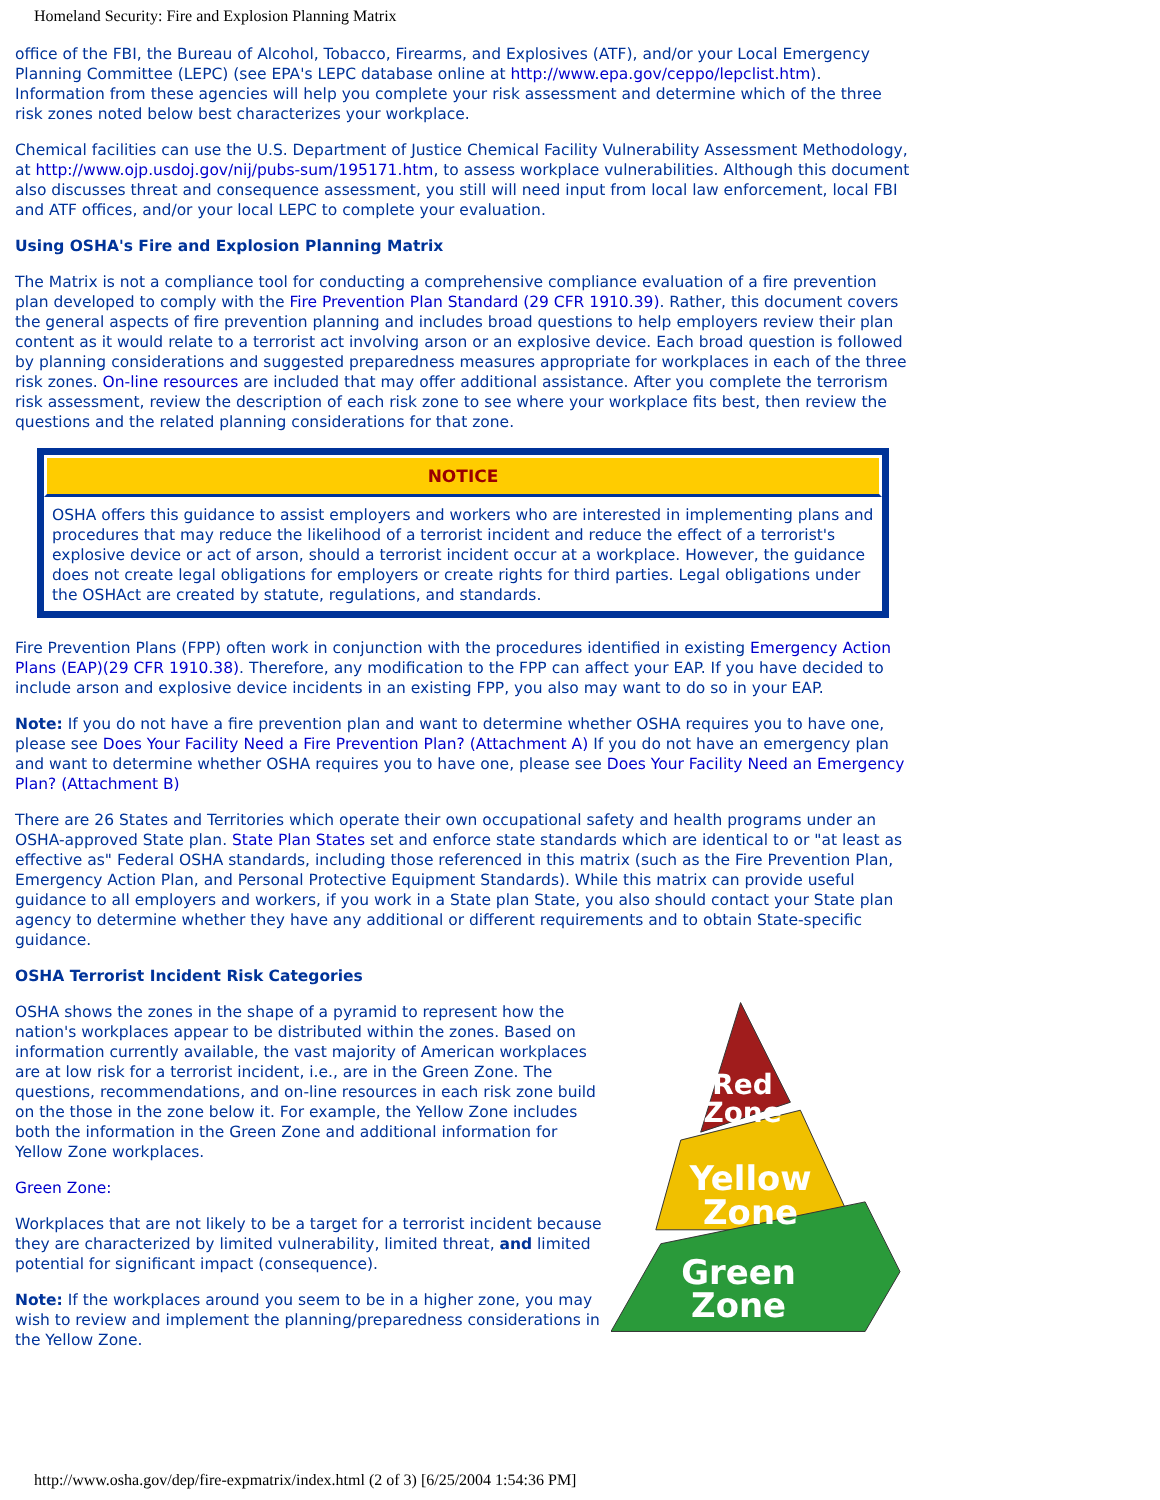Homeland Security: Fire and Explosion Planning Matrix
office of the FBI, the Bureau of Alcohol, Tobacco, Firearms, and Explosives (ATF), and/or your Local Emergency Planning Committee (LEPC) (see EPA's LEPC database online at http://www.epa.gov/ceppo/lepclist.htm). Information from these agencies will help you complete your risk assessment and determine which of the three risk zones noted below best characterizes your workplace.
Chemical facilities can use the U.S. Department of Justice Chemical Facility Vulnerability Assessment Methodology, at http://www.ojp.usdoj.gov/nij/pubs-sum/195171.htm, to assess workplace vulnerabilities. Although this document also discusses threat and consequence assessment, you still will need input from local law enforcement, local FBI and ATF offices, and/or your local LEPC to complete your evaluation.
Using OSHA's Fire and Explosion Planning Matrix
The Matrix is not a compliance tool for conducting a comprehensive compliance evaluation of a fire prevention plan developed to comply with the Fire Prevention Plan Standard (29 CFR 1910.39). Rather, this document covers the general aspects of fire prevention planning and includes broad questions to help employers review their plan content as it would relate to a terrorist act involving arson or an explosive device. Each broad question is followed by planning considerations and suggested preparedness measures appropriate for workplaces in each of the three risk zones. On-line resources are included that may offer additional assistance. After you complete the terrorism risk assessment, review the description of each risk zone to see where your workplace fits best, then review the questions and the related planning considerations for that zone.
NOTICE
OSHA offers this guidance to assist employers and workers who are interested in implementing plans and procedures that may reduce the likelihood of a terrorist incident and reduce the effect of a terrorist's explosive device or act of arson, should a terrorist incident occur at a workplace. However, the guidance does not create legal obligations for employers or create rights for third parties. Legal obligations under the OSHAct are created by statute, regulations, and standards.
Fire Prevention Plans (FPP) often work in conjunction with the procedures identified in existing Emergency Action Plans (EAP)(29 CFR 1910.38). Therefore, any modification to the FPP can affect your EAP. If you have decided to include arson and explosive device incidents in an existing FPP, you also may want to do so in your EAP.
Note: If you do not have a fire prevention plan and want to determine whether OSHA requires you to have one, please see Does Your Facility Need a Fire Prevention Plan? (Attachment A) If you do not have an emergency plan and want to determine whether OSHA requires you to have one, please see Does Your Facility Need an Emergency Plan? (Attachment B)
There are 26 States and Territories which operate their own occupational safety and health programs under an OSHA-approved State plan. State Plan States set and enforce state standards which are identical to or "at least as effective as" Federal OSHA standards, including those referenced in this matrix (such as the Fire Prevention Plan, Emergency Action Plan, and Personal Protective Equipment Standards). While this matrix can provide useful guidance to all employers and workers, if you work in a State plan State, you also should contact your State plan agency to determine whether they have any additional or different requirements and to obtain State-specific guidance.
OSHA Terrorist Incident Risk Categories
OSHA shows the zones in the shape of a pyramid to represent how the nation's workplaces appear to be distributed within the zones. Based on information currently available, the vast majority of American workplaces are at low risk for a terrorist incident, i.e., are in the Green Zone. The questions, recommendations, and on-line resources in each risk zone build on the those in the zone below it. For example, the Yellow Zone includes both the information in the Green Zone and additional information for Yellow Zone workplaces.
Green Zone:
Workplaces that are not likely to be a target for a terrorist incident because they are characterized by limited vulnerability, limited threat, and limited potential for significant impact (consequence).
Note: If the workplaces around you seem to be in a higher zone, you may wish to review and implement the planning/preparedness considerations in the Yellow Zone.
Red
Zone
Yellow
Zone
Green
Zone
http://www.osha.gov/dep/fire-expmatrix/index.html (2 of 3) [6/25/2004 1:54:36 PM]